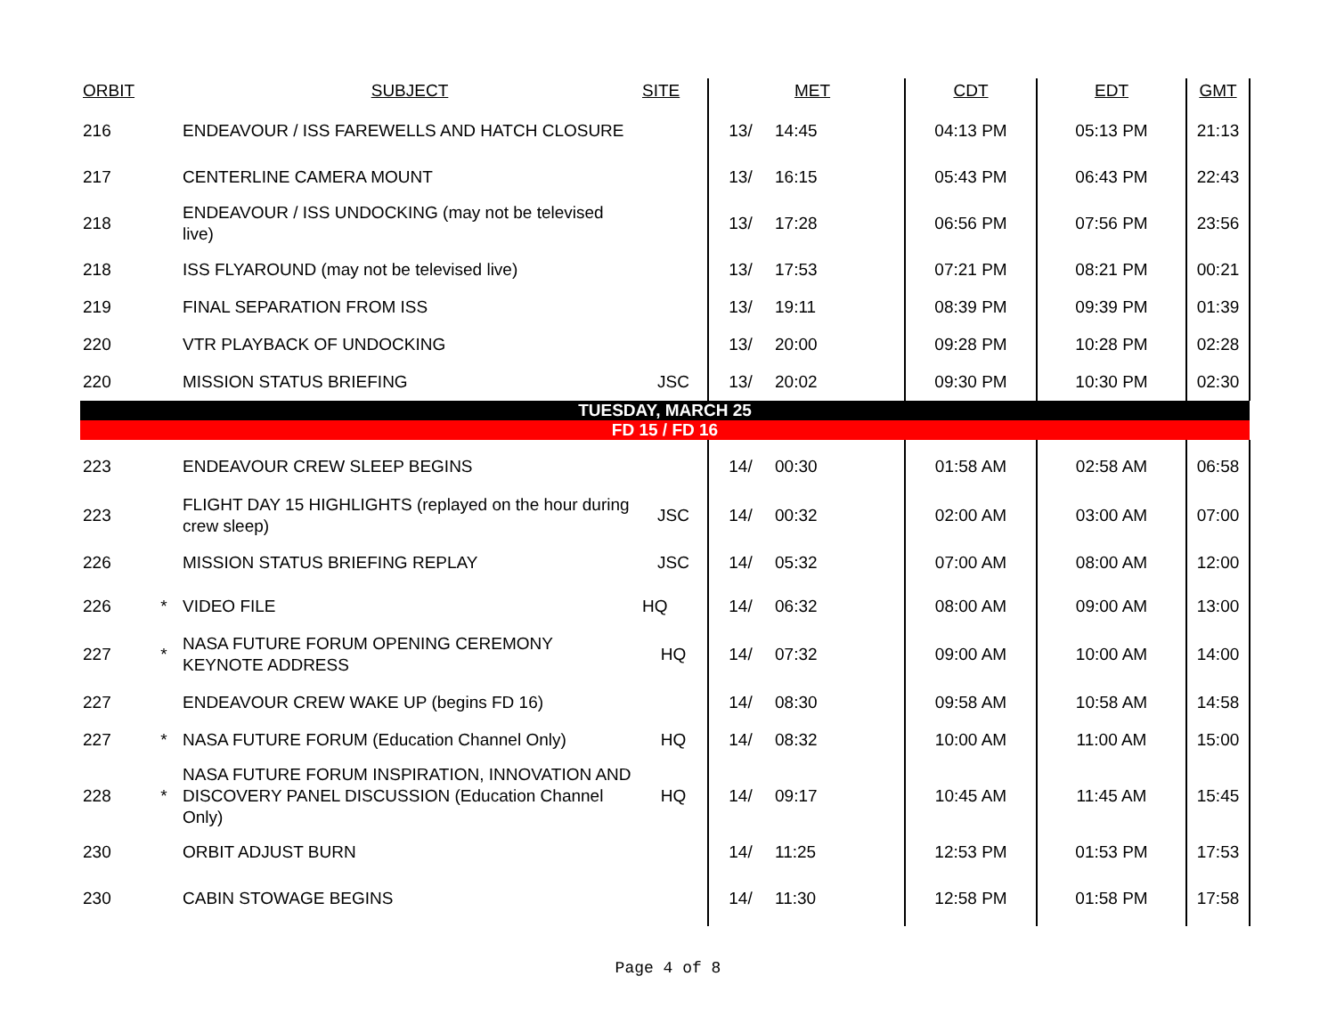| ORBIT | | SUBJECT | SITE | | MET | CDT | EDT | GMT |
| --- | --- | --- | --- | --- | --- | --- | --- | --- |
| 216 | | ENDEAVOUR / ISS FAREWELLS AND HATCH CLOSURE | | 13/ | 14:45 | 04:13 PM | 05:13 PM | 21:13 |
| 217 | | CENTERLINE CAMERA MOUNT | | 13/ | 16:15 | 05:43 PM | 06:43 PM | 22:43 |
| 218 | | ENDEAVOUR / ISS UNDOCKING (may not be televised live) | | 13/ | 17:28 | 06:56 PM | 07:56 PM | 23:56 |
| 218 | | ISS FLYAROUND (may not be televised live) | | 13/ | 17:53 | 07:21 PM | 08:21 PM | 00:21 |
| 219 | | FINAL SEPARATION FROM ISS | | 13/ | 19:11 | 08:39 PM | 09:39 PM | 01:39 |
| 220 | | VTR PLAYBACK OF UNDOCKING | | 13/ | 20:00 | 09:28 PM | 10:28 PM | 02:28 |
| 220 | | MISSION STATUS BRIEFING | JSC | 13/ | 20:02 | 09:30 PM | 10:30 PM | 02:30 |
| TUESDAY, MARCH 25 | | | | | | | | |
| FD 15 / FD 16 | | | | | | | | |
| 223 | | ENDEAVOUR CREW SLEEP BEGINS | | 14/ | 00:30 | 01:58 AM | 02:58 AM | 06:58 |
| 223 | | FLIGHT DAY 15 HIGHLIGHTS (replayed on the hour during crew sleep) | JSC | 14/ | 00:32 | 02:00 AM | 03:00 AM | 07:00 |
| 226 | | MISSION STATUS BRIEFING REPLAY | JSC | 14/ | 05:32 | 07:00 AM | 08:00 AM | 12:00 |
| 226 | * | VIDEO FILE | HQ | 14/ | 06:32 | 08:00 AM | 09:00 AM | 13:00 |
| 227 | * | NASA FUTURE FORUM OPENING CEREMONY KEYNOTE ADDRESS | HQ | 14/ | 07:32 | 09:00 AM | 10:00 AM | 14:00 |
| 227 | | ENDEAVOUR CREW WAKE UP (begins FD 16) | | 14/ | 08:30 | 09:58 AM | 10:58 AM | 14:58 |
| 227 | * | NASA FUTURE FORUM (Education Channel Only) | HQ | 14/ | 08:32 | 10:00 AM | 11:00 AM | 15:00 |
| 228 | * | NASA FUTURE FORUM INSPIRATION, INNOVATION AND DISCOVERY PANEL DISCUSSION (Education Channel Only) | HQ | 14/ | 09:17 | 10:45 AM | 11:45 AM | 15:45 |
| 230 | | ORBIT ADJUST BURN | | 14/ | 11:25 | 12:53 PM | 01:53 PM | 17:53 |
| 230 | | CABIN STOWAGE BEGINS | | 14/ | 11:30 | 12:58 PM | 01:58 PM | 17:58 |
Page 4 of 8